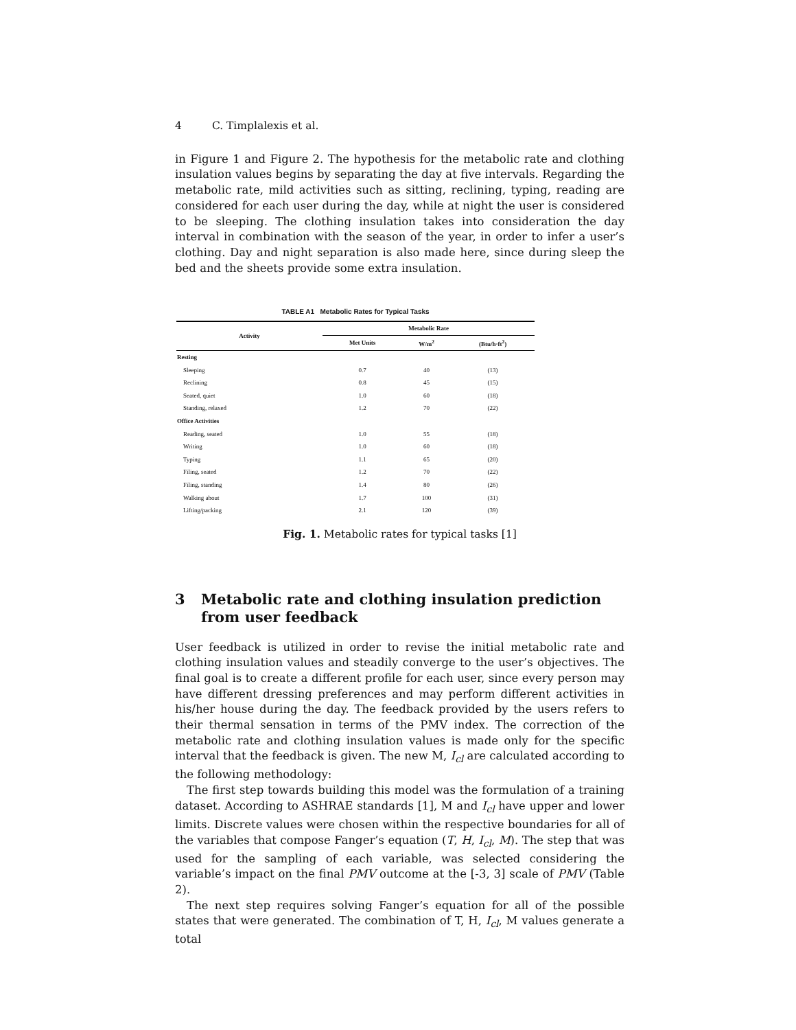4 C. Timplalexis et al.
in Figure 1 and Figure 2. The hypothesis for the metabolic rate and clothing insulation values begins by separating the day at five intervals. Regarding the metabolic rate, mild activities such as sitting, reclining, typing, reading are considered for each user during the day, while at night the user is considered to be sleeping. The clothing insulation takes into consideration the day interval in combination with the season of the year, in order to infer a user’s clothing. Day and night separation is also made here, since during sleep the bed and the sheets provide some extra insulation.
TABLE A1 Metabolic Rates for Typical Tasks
| Activity | Metabolic Rate | | |
| --- | --- | --- | --- |
| | Met Units | W/m<sup>2</sup> | (Btu/h·ft<sup>2</sup>) |
| Resting | | | |
| Sleeping | 0.7 | 40 | (13) |
| Reclining | 0.8 | 45 | (15) |
| Seated, quiet | 1.0 | 60 | (18) |
| Standing, relaxed | 1.2 | 70 | (22) |
| Office Activities | | | |
| Reading, seated | 1.0 | 55 | (18) |
| Writing | 1.0 | 60 | (18) |
| Typing | 1.1 | 65 | (20) |
| Filing, seated | 1.2 | 70 | (22) |
| Filing, standing | 1.4 | 80 | (26) |
| Walking about | 1.7 | 100 | (31) |
| Lifting/packing | 2.1 | 120 | (39) |
Fig. 1. Metabolic rates for typical tasks [1]
3 Metabolic rate and clothing insulation prediction from user feedback
User feedback is utilized in order to revise the initial metabolic rate and clothing insulation values and steadily converge to the user’s objectives. The final goal is to create a different profile for each user, since every person may have different dressing preferences and may perform different activities in his/her house during the day. The feedback provided by the users refers to their thermal sensation in terms of the PMV index. The correction of the metabolic rate and clothing insulation values is made only for the specific interval that the feedback is given. The new M, I<sub>cl</sub> are calculated according to the following methodology:
The first step towards building this model was the formulation of a training dataset. According to ASHRAE standards [1], M and I<sub>cl</sub> have upper and lower limits. Discrete values were chosen within the respective boundaries for all of the variables that compose Fanger’s equation (T, H, I<sub>cl</sub>, M). The step that was used for the sampling of each variable, was selected considering the variable’s impact on the final PMV outcome at the [-3, 3] scale of PMV (Table 2).
The next step requires solving Fanger’s equation for all of the possible states that were generated. The combination of T, H, I<sub>cl</sub>, M values generate a total